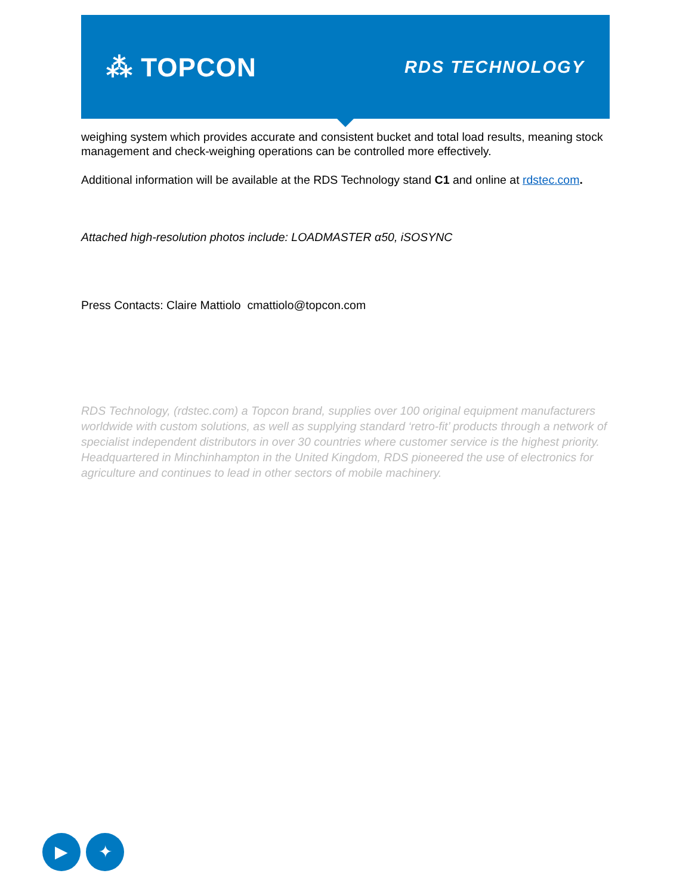⁂ TOPCON RDS TECHNOLOGY
weighing system which provides accurate and consistent bucket and total load results, meaning stock management and check-weighing operations can be controlled more effectively.
Additional information will be available at the RDS Technology stand C1 and online at rdstec.com.
Attached high-resolution photos include: LOADMASTER α50, iSOSYNC
Press Contacts: Claire Mattiolo cmattiolo@topcon.com
RDS Technology, (rdstec.com) a Topcon brand, supplies over 100 original equipment manufacturers worldwide with custom solutions, as well as supplying standard ‘retro-fit’ products through a network of specialist independent distributors in over 30 countries where customer service is the highest priority. Headquartered in Minchinhampton in the United Kingdom, RDS pioneered the use of electronics for agriculture and continues to lead in other sectors of mobile machinery.
▶ ✦